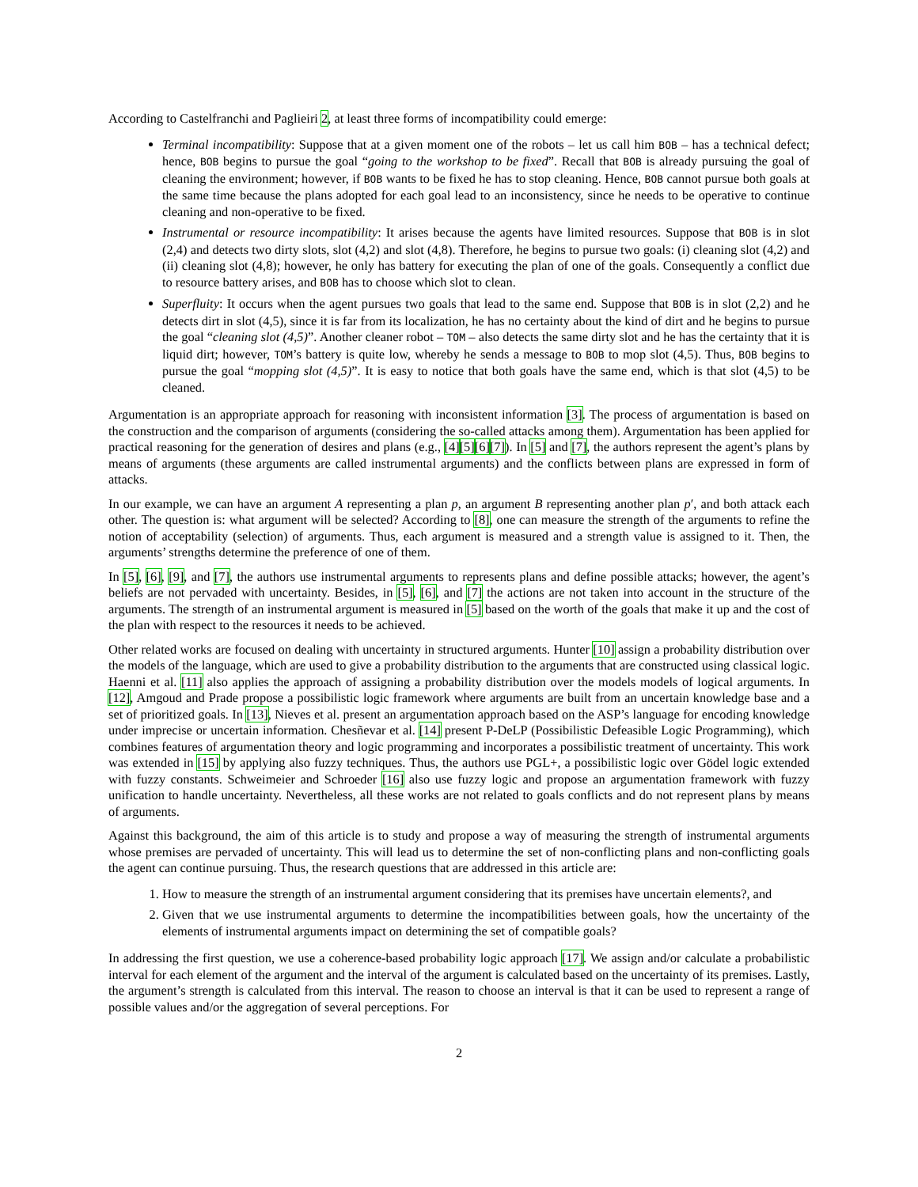According to Castelfranchi and Paglieiri 2, at least three forms of incompatibility could emerge:
Terminal incompatibility: Suppose that at a given moment one of the robots – let us call him BOB – has a technical defect; hence, BOB begins to pursue the goal “going to the workshop to be fixed”. Recall that BOB is already pursuing the goal of cleaning the environment; however, if BOB wants to be fixed he has to stop cleaning. Hence, BOB cannot pursue both goals at the same time because the plans adopted for each goal lead to an inconsistency, since he needs to be operative to continue cleaning and non-operative to be fixed.
Instrumental or resource incompatibility: It arises because the agents have limited resources. Suppose that BOB is in slot (2,4) and detects two dirty slots, slot (4,2) and slot (4,8). Therefore, he begins to pursue two goals: (i) cleaning slot (4,2) and (ii) cleaning slot (4,8); however, he only has battery for executing the plan of one of the goals. Consequently a conflict due to resource battery arises, and BOB has to choose which slot to clean.
Superfluity: It occurs when the agent pursues two goals that lead to the same end. Suppose that BOB is in slot (2,2) and he detects dirt in slot (4,5), since it is far from its localization, he has no certainty about the kind of dirt and he begins to pursue the goal “cleaning slot (4,5)”. Another cleaner robot – TOM – also detects the same dirty slot and he has the certainty that it is liquid dirt; however, TOM’s battery is quite low, whereby he sends a message to BOB to mop slot (4,5). Thus, BOB begins to pursue the goal “mopping slot (4,5)”. It is easy to notice that both goals have the same end, which is that slot (4,5) to be cleaned.
Argumentation is an appropriate approach for reasoning with inconsistent information [3]. The process of argumentation is based on the construction and the comparison of arguments (considering the so-called attacks among them). Argumentation has been applied for practical reasoning for the generation of desires and plans (e.g., [4][5][6][7]). In [5] and [7], the authors represent the agent’s plans by means of arguments (these arguments are called instrumental arguments) and the conflicts between plans are expressed in form of attacks.
In our example, we can have an argument A representing a plan p, an argument B representing another plan p′, and both attack each other. The question is: what argument will be selected? According to [8], one can measure the strength of the arguments to refine the notion of acceptability (selection) of arguments. Thus, each argument is measured and a strength value is assigned to it. Then, the arguments’ strengths determine the preference of one of them.
In [5], [6], [9], and [7], the authors use instrumental arguments to represents plans and define possible attacks; however, the agent’s beliefs are not pervaded with uncertainty. Besides, in [5], [6], and [7] the actions are not taken into account in the structure of the arguments. The strength of an instrumental argument is measured in [5] based on the worth of the goals that make it up and the cost of the plan with respect to the resources it needs to be achieved.
Other related works are focused on dealing with uncertainty in structured arguments. Hunter [10] assign a probability distribution over the models of the language, which are used to give a probability distribution to the arguments that are constructed using classical logic. Haenni et al. [11] also applies the approach of assigning a probability distribution over the models models of logical arguments. In [12], Amgoud and Prade propose a possibilistic logic framework where arguments are built from an uncertain knowledge base and a set of prioritized goals. In [13], Nieves et al. present an argumentation approach based on the ASP’s language for encoding knowledge under imprecise or uncertain information. Chesñevar et al. [14] present P-DeLP (Possibilistic Defeasible Logic Programming), which combines features of argumentation theory and logic programming and incorporates a possibilistic treatment of uncertainty. This work was extended in [15] by applying also fuzzy techniques. Thus, the authors use PGL+, a possibilistic logic over Gödel logic extended with fuzzy constants. Schweimeier and Schroeder [16] also use fuzzy logic and propose an argumentation framework with fuzzy unification to handle uncertainty. Nevertheless, all these works are not related to goals conflicts and do not represent plans by means of arguments.
Against this background, the aim of this article is to study and propose a way of measuring the strength of instrumental arguments whose premises are pervaded of uncertainty. This will lead us to determine the set of non-conflicting plans and non-conflicting goals the agent can continue pursuing. Thus, the research questions that are addressed in this article are:
1. How to measure the strength of an instrumental argument considering that its premises have uncertain elements?, and
2. Given that we use instrumental arguments to determine the incompatibilities between goals, how the uncertainty of the elements of instrumental arguments impact on determining the set of compatible goals?
In addressing the first question, we use a coherence-based probability logic approach [17]. We assign and/or calculate a probabilistic interval for each element of the argument and the interval of the argument is calculated based on the uncertainty of its premises. Lastly, the argument’s strength is calculated from this interval. The reason to choose an interval is that it can be used to represent a range of possible values and/or the aggregation of several perceptions. For
2